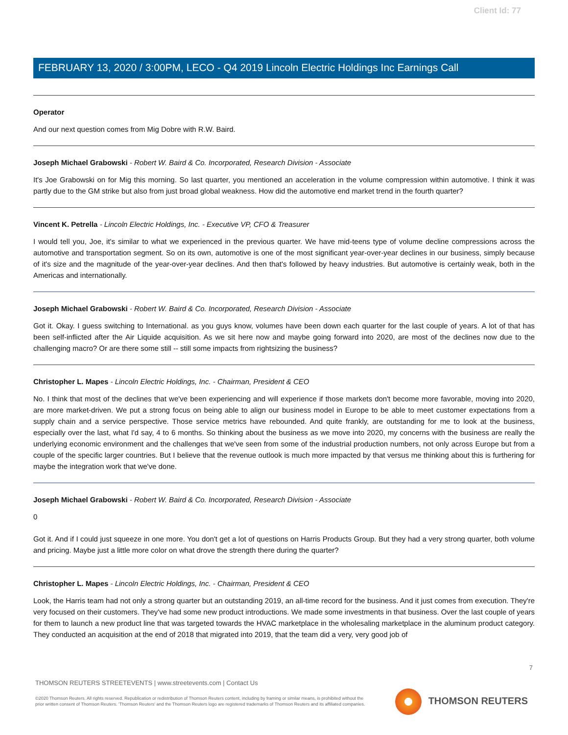Client Id: 77
FEBRUARY 13, 2020 / 3:00PM, LECO - Q4 2019 Lincoln Electric Holdings Inc Earnings Call
Operator
And our next question comes from Mig Dobre with R.W. Baird.
Joseph Michael Grabowski - Robert W. Baird & Co. Incorporated, Research Division - Associate
It's Joe Grabowski on for Mig this morning. So last quarter, you mentioned an acceleration in the volume compression within automotive. I think it was partly due to the GM strike but also from just broad global weakness. How did the automotive end market trend in the fourth quarter?
Vincent K. Petrella - Lincoln Electric Holdings, Inc. - Executive VP, CFO & Treasurer
I would tell you, Joe, it's similar to what we experienced in the previous quarter. We have mid-teens type of volume decline compressions across the automotive and transportation segment. So on its own, automotive is one of the most significant year-over-year declines in our business, simply because of it's size and the magnitude of the year-over-year declines. And then that's followed by heavy industries. But automotive is certainly weak, both in the Americas and internationally.
Joseph Michael Grabowski - Robert W. Baird & Co. Incorporated, Research Division - Associate
Got it. Okay. I guess switching to International. as you guys know, volumes have been down each quarter for the last couple of years. A lot of that has been self-inflicted after the Air Liquide acquisition. As we sit here now and maybe going forward into 2020, are most of the declines now due to the challenging macro? Or are there some still -- still some impacts from rightsizing the business?
Christopher L. Mapes - Lincoln Electric Holdings, Inc. - Chairman, President & CEO
No. I think that most of the declines that we've been experiencing and will experience if those markets don't become more favorable, moving into 2020, are more market-driven. We put a strong focus on being able to align our business model in Europe to be able to meet customer expectations from a supply chain and a service perspective. Those service metrics have rebounded. And quite frankly, are outstanding for me to look at the business, especially over the last, what I'd say, 4 to 6 months. So thinking about the business as we move into 2020, my concerns with the business are really the underlying economic environment and the challenges that we've seen from some of the industrial production numbers, not only across Europe but from a couple of the specific larger countries. But I believe that the revenue outlook is much more impacted by that versus me thinking about this is furthering for maybe the integration work that we've done.
Joseph Michael Grabowski - Robert W. Baird & Co. Incorporated, Research Division - Associate
0
Got it. And if I could just squeeze in one more. You don't get a lot of questions on Harris Products Group. But they had a very strong quarter, both volume and pricing. Maybe just a little more color on what drove the strength there during the quarter?
Christopher L. Mapes - Lincoln Electric Holdings, Inc. - Chairman, President & CEO
Look, the Harris team had not only a strong quarter but an outstanding 2019, an all-time record for the business. And it just comes from execution. They're very focused on their customers. They've had some new product introductions. We made some investments in that business. Over the last couple of years for them to launch a new product line that was targeted towards the HVAC marketplace in the wholesaling marketplace in the aluminum product category. They conducted an acquisition at the end of 2018 that migrated into 2019, that the team did a very, very good job of
7
THOMSON REUTERS STREETEVENTS | www.streetevents.com | Contact Us
©2020 Thomson Reuters. All rights reserved. Republication or redistribution of Thomson Reuters content, including by framing or similar means, is prohibited without the prior written consent of Thomson Reuters. 'Thomson Reuters' and the Thomson Reuters logo are registered trademarks of Thomson Reuters and its affiliated companies.
THOMSON REUTERS